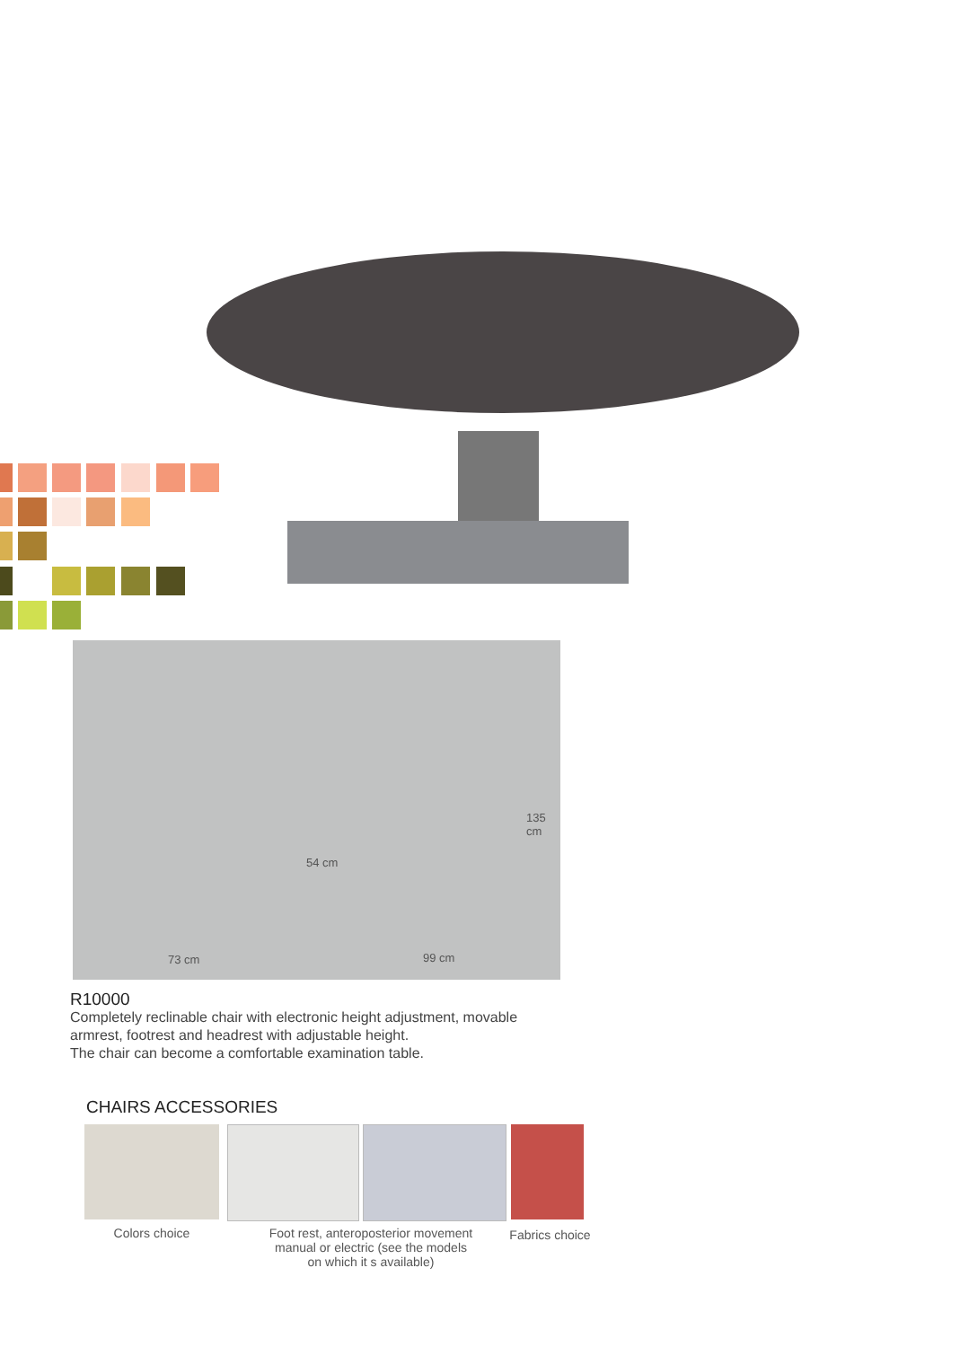73 cm 99 cm
54 cm
135 cm
R10000
Completely reclinable chair with electronic height adjustment, movable armrest, footrest and headrest with adjustable height.
The chair can become a comfortable examination table.
CHAIRS ACCESSORIES
Colors choice
Foot rest, anteroposterior movement
manual or electric (see the models
on which it s available)
Fabrics choice